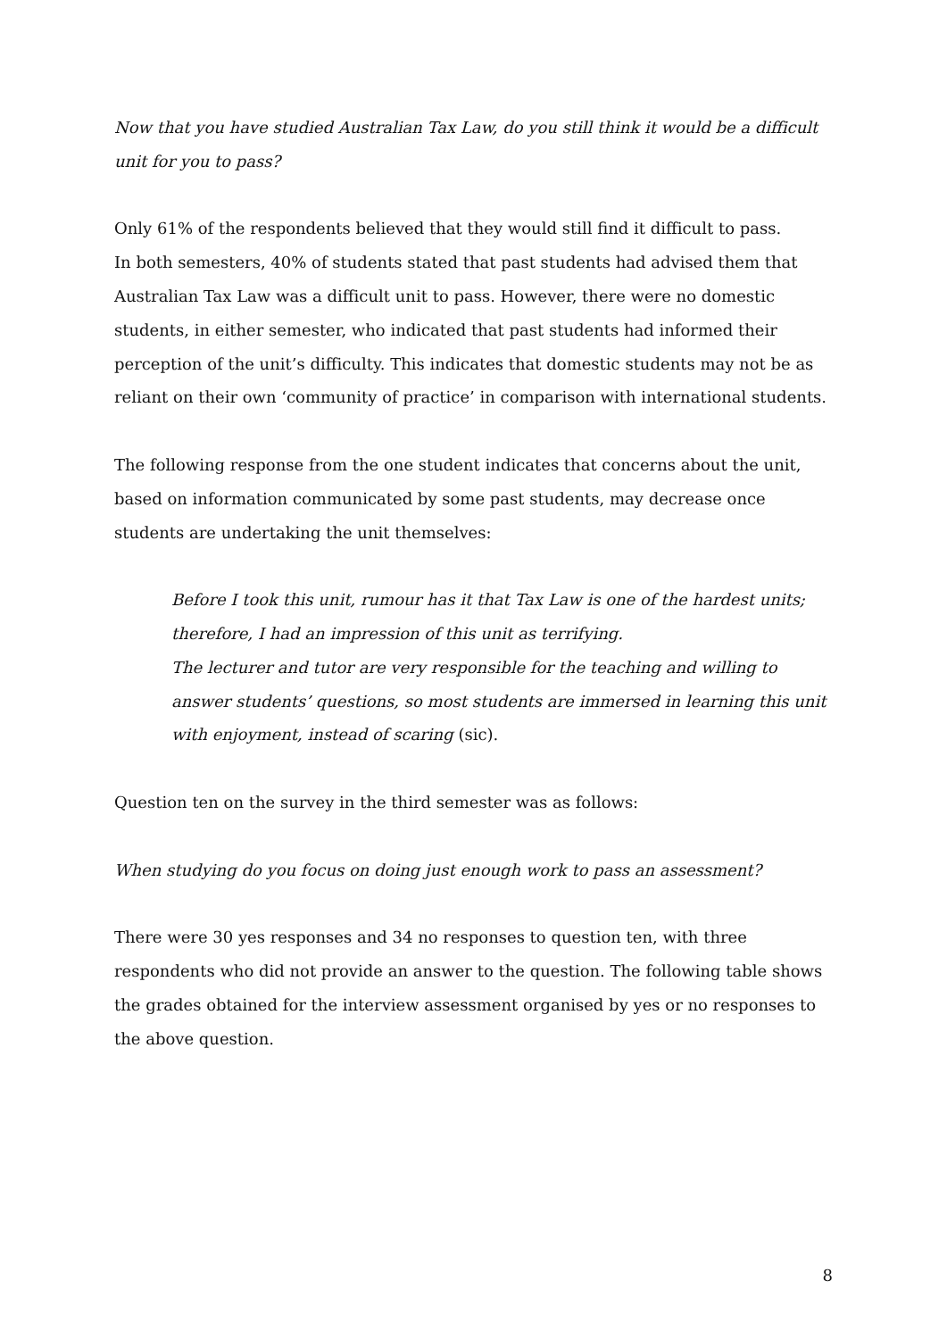Now that you have studied Australian Tax Law, do you still think it would be a difficult unit for you to pass?
Only 61% of the respondents believed that they would still find it difficult to pass.
In both semesters, 40% of students stated that past students had advised them that Australian Tax Law was a difficult unit to pass. However, there were no domestic students, in either semester, who indicated that past students had informed their perception of the unit’s difficulty. This indicates that domestic students may not be as reliant on their own ‘community of practice’ in comparison with international students.
The following response from the one student indicates that concerns about the unit, based on information communicated by some past students, may decrease once students are undertaking the unit themselves:
Before I took this unit, rumour has it that Tax Law is one of the hardest units; therefore, I had an impression of this unit as terrifying.
The lecturer and tutor are very responsible for the teaching and willing to answer students’ questions, so most students are immersed in learning this unit with enjoyment, instead of scaring (sic).
Question ten on the survey in the third semester was as follows:
When studying do you focus on doing just enough work to pass an assessment?
There were 30 yes responses and 34 no responses to question ten, with three respondents who did not provide an answer to the question. The following table shows the grades obtained for the interview assessment organised by yes or no responses to the above question.
8